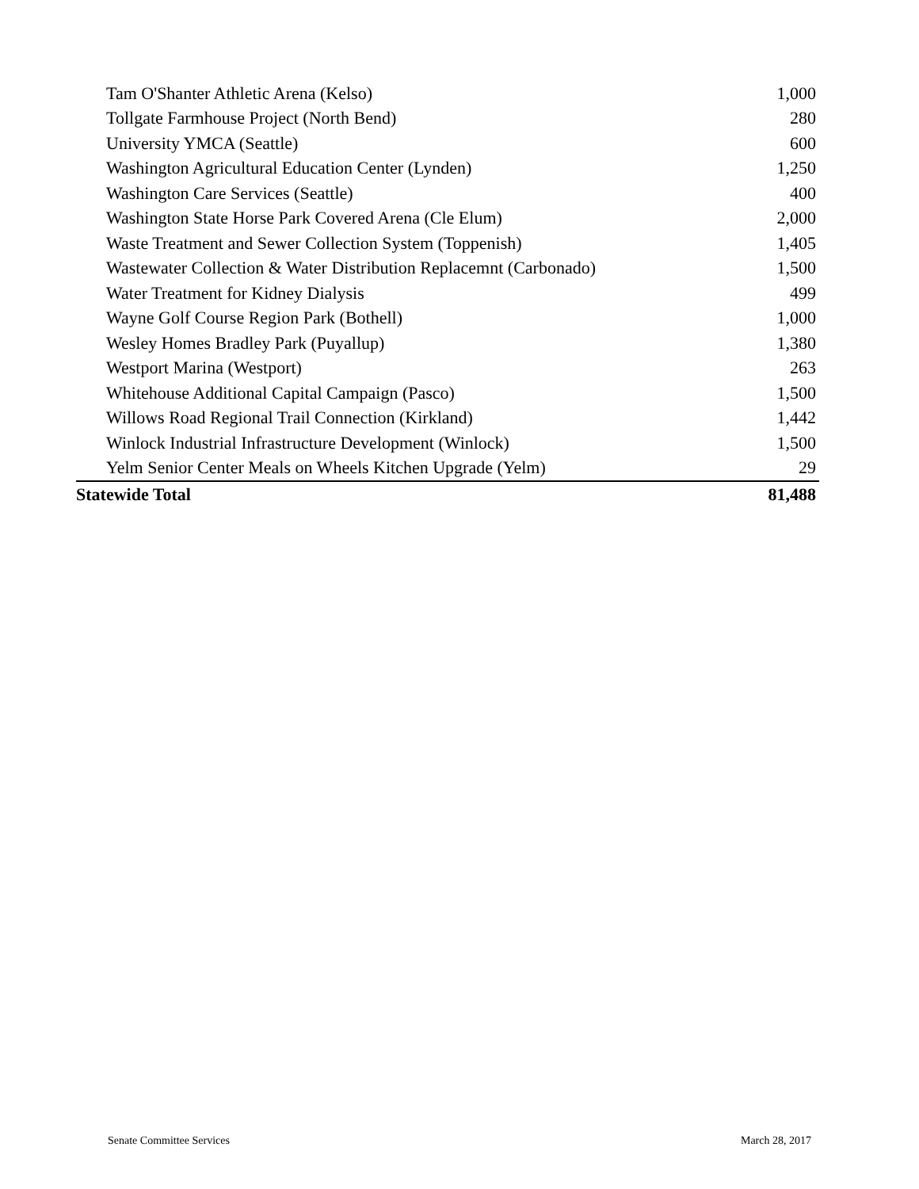| Tam O'Shanter Athletic Arena (Kelso) | 1,000 |
| Tollgate Farmhouse Project (North Bend) | 280 |
| University YMCA (Seattle) | 600 |
| Washington Agricultural Education Center (Lynden) | 1,250 |
| Washington Care Services (Seattle) | 400 |
| Washington State Horse Park Covered Arena (Cle Elum) | 2,000 |
| Waste Treatment and Sewer Collection System (Toppenish) | 1,405 |
| Wastewater Collection & Water Distribution Replacemnt (Carbonado) | 1,500 |
| Water Treatment for Kidney Dialysis | 499 |
| Wayne Golf Course Region Park (Bothell) | 1,000 |
| Wesley Homes Bradley Park (Puyallup) | 1,380 |
| Westport Marina (Westport) | 263 |
| Whitehouse Additional Capital Campaign (Pasco) | 1,500 |
| Willows Road Regional Trail Connection (Kirkland) | 1,442 |
| Winlock Industrial Infrastructure Development (Winlock) | 1,500 |
| Yelm Senior Center Meals on Wheels Kitchen Upgrade (Yelm) | 29 |
| Statewide Total | 81,488 |
Senate Committee Services March 28, 2017